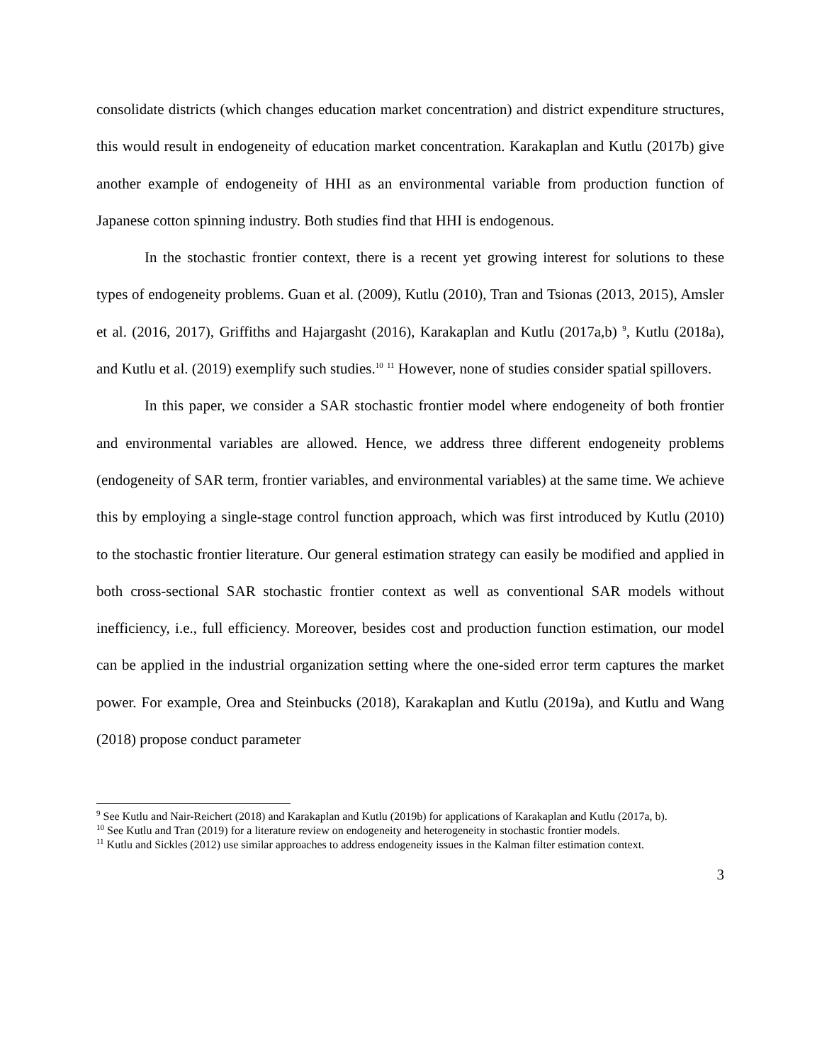consolidate districts (which changes education market concentration) and district expenditure structures, this would result in endogeneity of education market concentration. Karakaplan and Kutlu (2017b) give another example of endogeneity of HHI as an environmental variable from production function of Japanese cotton spinning industry. Both studies find that HHI is endogenous.
In the stochastic frontier context, there is a recent yet growing interest for solutions to these types of endogeneity problems. Guan et al. (2009), Kutlu (2010), Tran and Tsionas (2013, 2015), Amsler et al. (2016, 2017), Griffiths and Hajargasht (2016), Karakaplan and Kutlu (2017a,b) <sup>9</sup>, Kutlu (2018a), and Kutlu et al. (2019) exemplify such studies.<sup>10</sup> <sup>11</sup> However, none of studies consider spatial spillovers.
In this paper, we consider a SAR stochastic frontier model where endogeneity of both frontier and environmental variables are allowed. Hence, we address three different endogeneity problems (endogeneity of SAR term, frontier variables, and environmental variables) at the same time. We achieve this by employing a single-stage control function approach, which was first introduced by Kutlu (2010) to the stochastic frontier literature. Our general estimation strategy can easily be modified and applied in both cross-sectional SAR stochastic frontier context as well as conventional SAR models without inefficiency, i.e., full efficiency. Moreover, besides cost and production function estimation, our model can be applied in the industrial organization setting where the one-sided error term captures the market power. For example, Orea and Steinbucks (2018), Karakaplan and Kutlu (2019a), and Kutlu and Wang (2018) propose conduct parameter
<sup>9</sup> See Kutlu and Nair-Reichert (2018) and Karakaplan and Kutlu (2019b) for applications of Karakaplan and Kutlu (2017a, b).
<sup>10</sup> See Kutlu and Tran (2019) for a literature review on endogeneity and heterogeneity in stochastic frontier models.
<sup>11</sup> Kutlu and Sickles (2012) use similar approaches to address endogeneity issues in the Kalman filter estimation context.
3